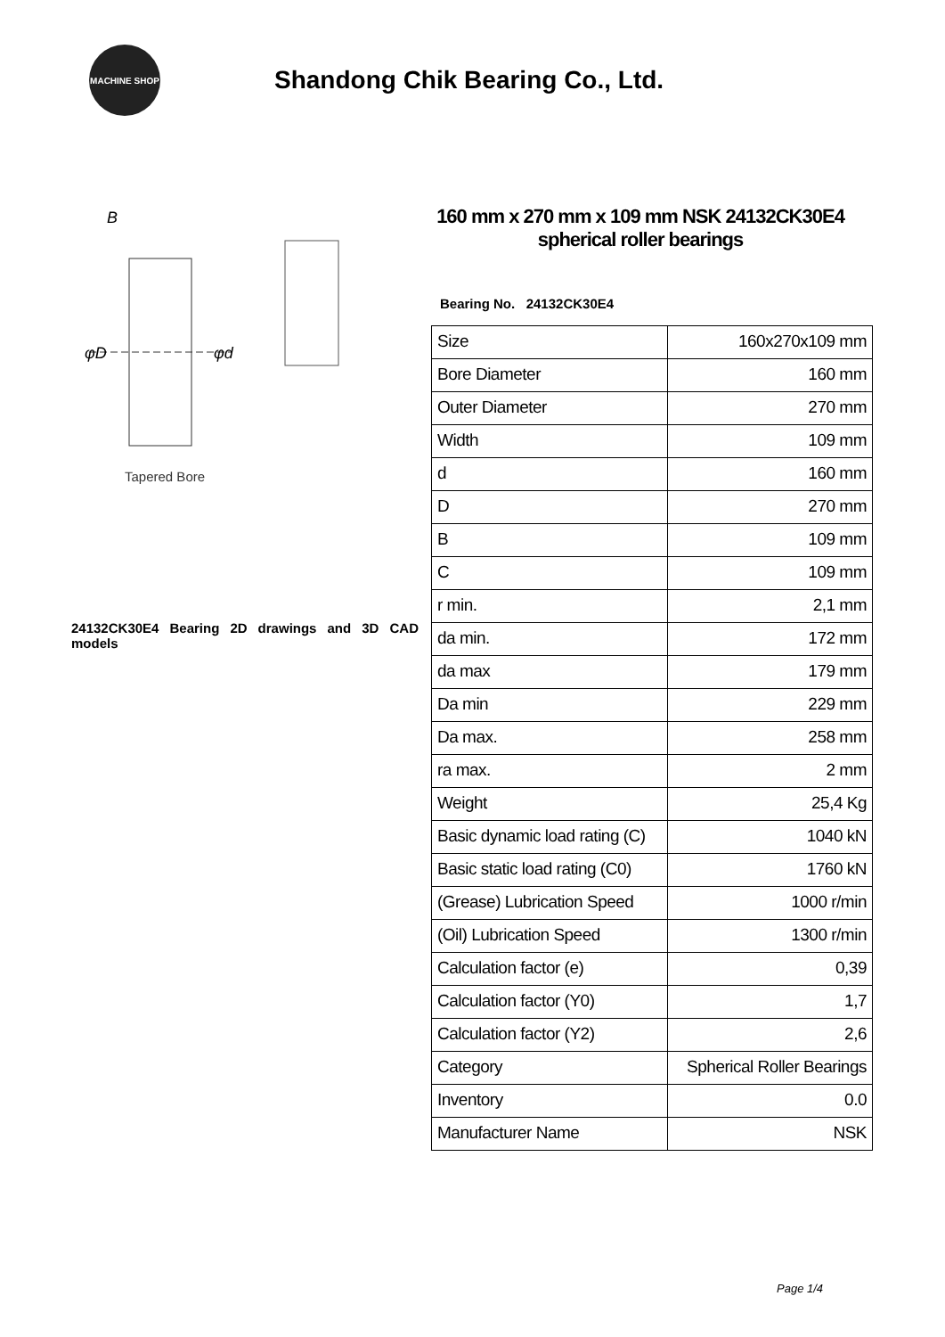MACHINE SHOP
Shandong Chik Bearing Co., Ltd.
B
φD
φd
Tapered Bore
24132CK30E4 Bearing 2D drawings and 3D CAD models
160 mm x 270 mm x 109 mm NSK 24132CK30E4 spherical roller bearings
Bearing No. 24132CK30E4
| Size | 160x270x109 mm |
| Bore Diameter | 160 mm |
| Outer Diameter | 270 mm |
| Width | 109 mm |
| d | 160 mm |
| D | 270 mm |
| B | 109 mm |
| C | 109 mm |
| r min. | 2,1 mm |
| da min. | 172 mm |
| da max | 179 mm |
| Da min | 229 mm |
| Da max. | 258 mm |
| ra max. | 2 mm |
| Weight | 25,4 Kg |
| Basic dynamic load rating (C) | 1040 kN |
| Basic static load rating (C0) | 1760 kN |
| (Grease) Lubrication Speed | 1000 r/min |
| (Oil) Lubrication Speed | 1300 r/min |
| Calculation factor (e) | 0,39 |
| Calculation factor (Y0) | 1,7 |
| Calculation factor (Y2) | 2,6 |
| Category | Spherical Roller Bearings |
| Inventory | 0.0 |
| Manufacturer Name | NSK |
Page 1/4